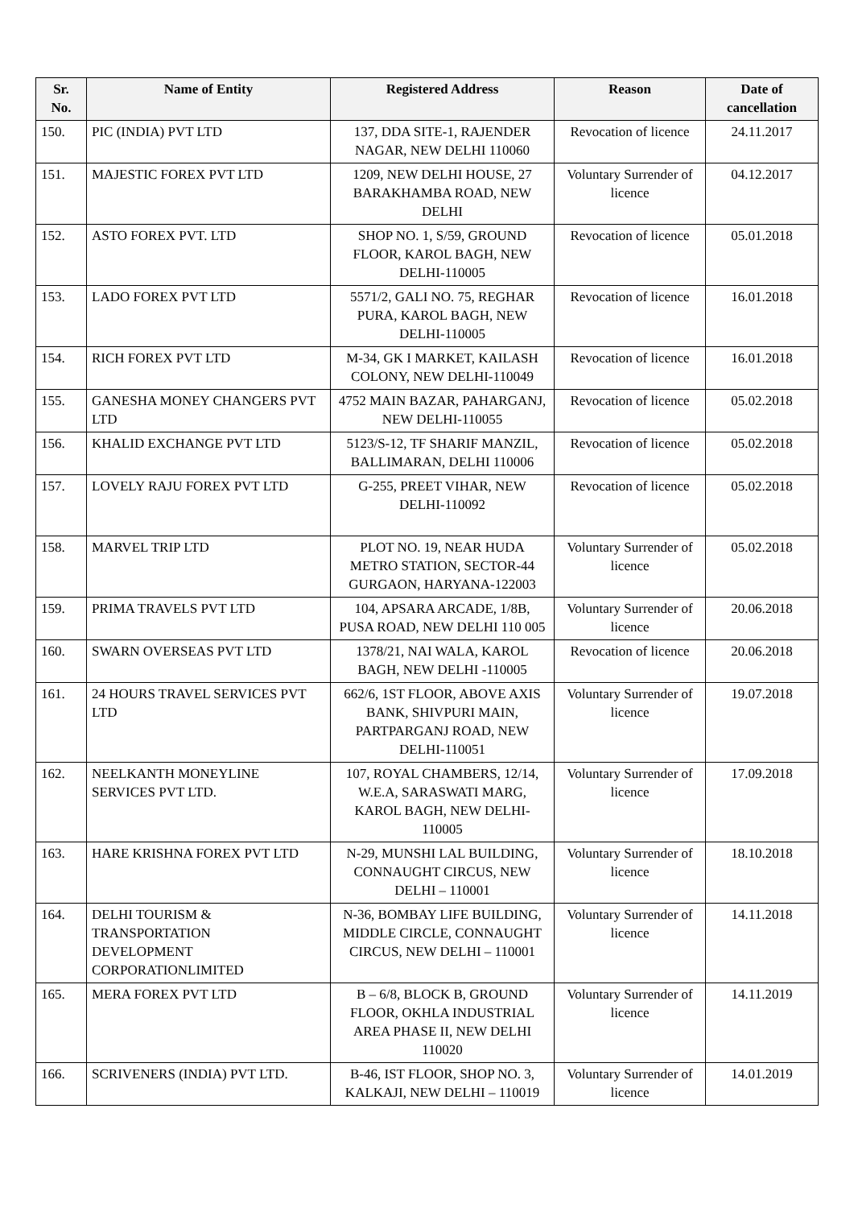| Sr. No. | Name of Entity | Registered Address | Reason | Date of cancellation |
| --- | --- | --- | --- | --- |
| 150. | PIC (INDIA) PVT LTD | 137, DDA SITE-1, RAJENDER NAGAR, NEW DELHI 110060 | Revocation of licence | 24.11.2017 |
| 151. | MAJESTIC FOREX PVT LTD | 1209, NEW DELHI HOUSE, 27 BARAKHAMBA ROAD, NEW DELHI | Voluntary Surrender of licence | 04.12.2017 |
| 152. | ASTO FOREX PVT. LTD | SHOP NO. 1, S/59, GROUND FLOOR, KAROL BAGH, NEW DELHI-110005 | Revocation of licence | 05.01.2018 |
| 153. | LADO FOREX PVT LTD | 5571/2, GALI NO. 75, REGHAR PURA, KAROL BAGH, NEW DELHI-110005 | Revocation of licence | 16.01.2018 |
| 154. | RICH FOREX PVT LTD | M-34, GK I MARKET, KAILASH COLONY, NEW DELHI-110049 | Revocation of licence | 16.01.2018 |
| 155. | GANESHA MONEY CHANGERS PVT LTD | 4752 MAIN BAZAR, PAHARGANJ, NEW DELHI-110055 | Revocation of licence | 05.02.2018 |
| 156. | KHALID EXCHANGE PVT LTD | 5123/S-12, TF SHARIF MANZIL, BALLIMARAN, DELHI 110006 | Revocation of licence | 05.02.2018 |
| 157. | LOVELY RAJU FOREX PVT LTD | G-255, PREET VIHAR, NEW DELHI-110092 | Revocation of licence | 05.02.2018 |
| 158. | MARVEL TRIP LTD | PLOT NO. 19, NEAR HUDA METRO STATION, SECTOR-44 GURGAON, HARYANA-122003 | Voluntary Surrender of licence | 05.02.2018 |
| 159. | PRIMA TRAVELS PVT LTD | 104, APSARA ARCADE, 1/8B, PUSA ROAD, NEW DELHI 110 005 | Voluntary Surrender of licence | 20.06.2018 |
| 160. | SWARN OVERSEAS PVT LTD | 1378/21, NAI WALA, KAROL BAGH, NEW DELHI -110005 | Revocation of licence | 20.06.2018 |
| 161. | 24 HOURS TRAVEL SERVICES PVT LTD | 662/6, 1ST FLOOR, ABOVE AXIS BANK, SHIVPURI MAIN, PARTPARGANJ ROAD, NEW DELHI-110051 | Voluntary Surrender of licence | 19.07.2018 |
| 162. | NEELKANTH MONEYLINE SERVICES PVT LTD. | 107, ROYAL CHAMBERS, 12/14, W.E.A, SARASWATI MARG, KAROL BAGH, NEW DELHI-110005 | Voluntary Surrender of licence | 17.09.2018 |
| 163. | HARE KRISHNA FOREX PVT LTD | N-29, MUNSHI LAL BUILDING, CONNAUGHT CIRCUS, NEW DELHI – 110001 | Voluntary Surrender of licence | 18.10.2018 |
| 164. | DELHI TOURISM & TRANSPORTATION DEVELOPMENT CORPORATIONLIMITED | N-36, BOMBAY LIFE BUILDING, MIDDLE CIRCLE, CONNAUGHT CIRCUS, NEW DELHI – 110001 | Voluntary Surrender of licence | 14.11.2018 |
| 165. | MERA FOREX PVT LTD | B – 6/8, BLOCK B, GROUND FLOOR, OKHLA INDUSTRIAL AREA PHASE II, NEW DELHI 110020 | Voluntary Surrender of licence | 14.11.2019 |
| 166. | SCRIVENERS (INDIA) PVT LTD. | B-46, IST FLOOR, SHOP NO. 3, KALKAJI, NEW DELHI – 110019 | Voluntary Surrender of licence | 14.01.2019 |